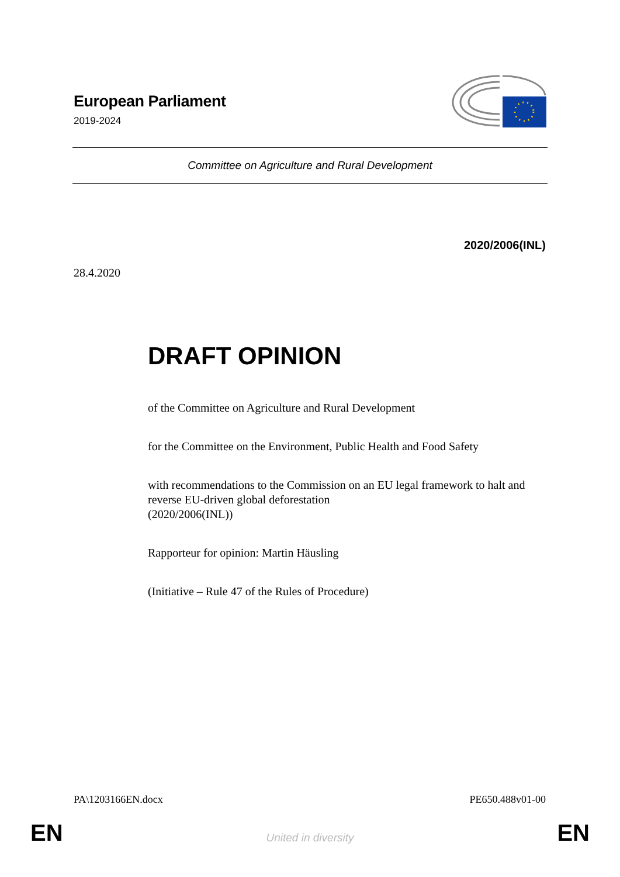European Parliament
2019-2024
Committee on Agriculture and Rural Development
2020/2006(INL)
28.4.2020
DRAFT OPINION
of the Committee on Agriculture and Rural Development
for the Committee on the Environment, Public Health and Food Safety
with recommendations to the Commission on an EU legal framework to halt and reverse EU-driven global deforestation
(2020/2006(INL))
Rapporteur for opinion: Martin Häusling
(Initiative – Rule 47 of the Rules of Procedure)
PA\1203166EN.docx PE650.488v01-00
EN
United in diversity EN